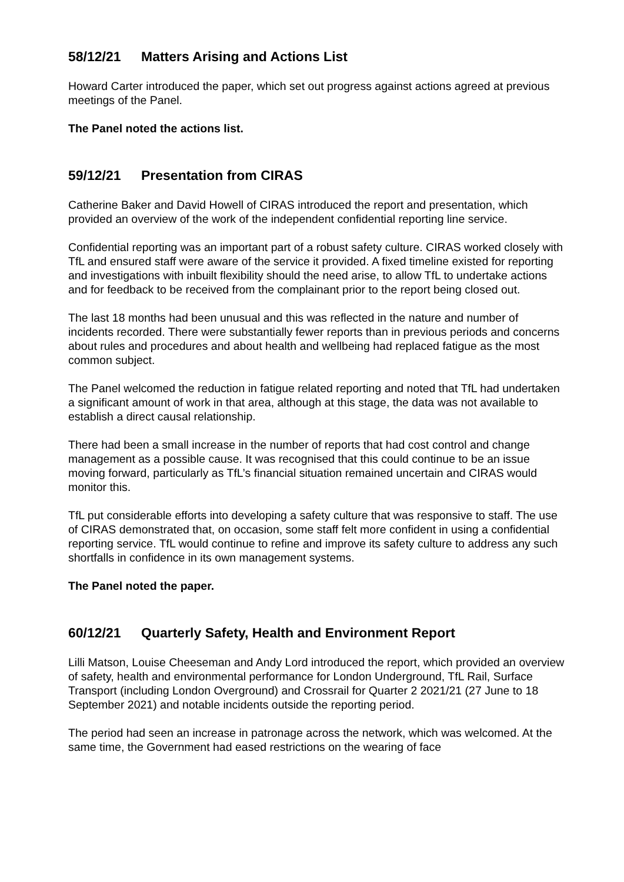58/12/21 Matters Arising and Actions List
Howard Carter introduced the paper, which set out progress against actions agreed at previous meetings of the Panel.
The Panel noted the actions list.
59/12/21 Presentation from CIRAS
Catherine Baker and David Howell of CIRAS introduced the report and presentation, which provided an overview of the work of the independent confidential reporting line service.
Confidential reporting was an important part of a robust safety culture. CIRAS worked closely with TfL and ensured staff were aware of the service it provided. A fixed timeline existed for reporting and investigations with inbuilt flexibility should the need arise, to allow TfL to undertake actions and for feedback to be received from the complainant prior to the report being closed out.
The last 18 months had been unusual and this was reflected in the nature and number of incidents recorded. There were substantially fewer reports than in previous periods and concerns about rules and procedures and about health and wellbeing had replaced fatigue as the most common subject.
The Panel welcomed the reduction in fatigue related reporting and noted that TfL had undertaken a significant amount of work in that area, although at this stage, the data was not available to establish a direct causal relationship.
There had been a small increase in the number of reports that had cost control and change management as a possible cause. It was recognised that this could continue to be an issue moving forward, particularly as TfL’s financial situation remained uncertain and CIRAS would monitor this.
TfL put considerable efforts into developing a safety culture that was responsive to staff. The use of CIRAS demonstrated that, on occasion, some staff felt more confident in using a confidential reporting service. TfL would continue to refine and improve its safety culture to address any such shortfalls in confidence in its own management systems.
The Panel noted the paper.
60/12/21 Quarterly Safety, Health and Environment Report
Lilli Matson, Louise Cheeseman and Andy Lord introduced the report, which provided an overview of safety, health and environmental performance for London Underground, TfL Rail, Surface Transport (including London Overground) and Crossrail for Quarter 2 2021/21 (27 June to 18 September 2021) and notable incidents outside the reporting period.
The period had seen an increase in patronage across the network, which was welcomed. At the same time, the Government had eased restrictions on the wearing of face